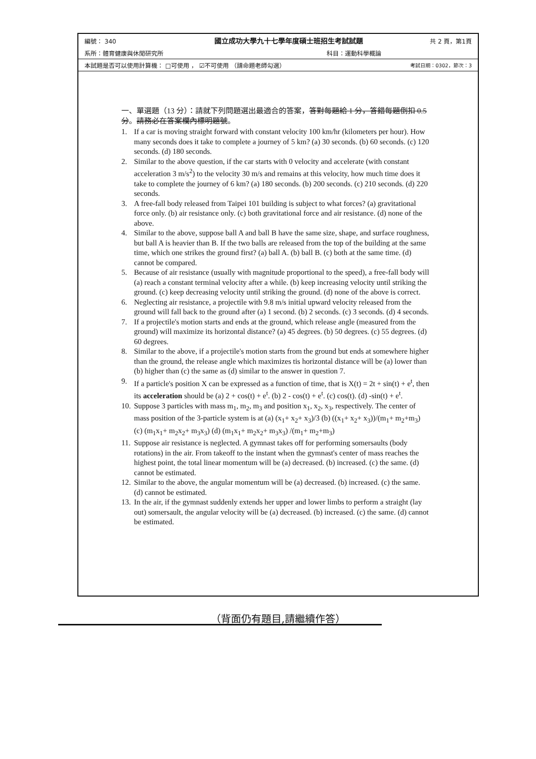| 編號： 340 | 國立成功大學九十七學年度碩士班招生考試試題 | 共 2 頁，第1頁 |
| 系所：體育健康與休閒研究所 | 科目：運動科學概論 | |
| 本試題是否可以使用計算機： □可使用 ， ☑不可使用 （請命題老師勾選） | | 考試日期：0302，節次：3 |
（背面仍有題目,請繼續作答）
一、單選題（13 分）：請就下列問題選出最適合的答案，答對每題給 1 分，答錯每題倒扣 0.5 分。請務必在答案欄內標明題號。
1. If a car is moving straight forward with constant velocity 100 km/hr (kilometers per hour). How many seconds does it take to complete a journey of 5 km? (a) 30 seconds. (b) 60 seconds. (c) 120 seconds. (d) 180 seconds.
2. Similar to the above question, if the car starts with 0 velocity and accelerate (with constant acceleration 3 m/s<sup>2</sup>) to the velocity 30 m/s and remains at this velocity, how much time does it take to complete the journey of 6 km? (a) 180 seconds. (b) 200 seconds. (c) 210 seconds. (d) 220 seconds.
3. A free-fall body released from Taipei 101 building is subject to what forces? (a) gravitational force only. (b) air resistance only. (c) both gravitational force and air resistance. (d) none of the above.
4. Similar to the above, suppose ball A and ball B have the same size, shape, and surface roughness, but ball A is heavier than B. If the two balls are released from the top of the building at the same time, which one strikes the ground first? (a) ball A. (b) ball B. (c) both at the same time. (d) cannot be compared.
5. Because of air resistance (usually with magnitude proportional to the speed), a free-fall body will (a) reach a constant terminal velocity after a while. (b) keep increasing velocity until striking the ground. (c) keep decreasing velocity until striking the ground. (d) none of the above is correct.
6. Neglecting air resistance, a projectile with 9.8 m/s initial upward velocity released from the ground will fall back to the ground after (a) 1 second. (b) 2 seconds. (c) 3 seconds. (d) 4 seconds.
7. If a projectile's motion starts and ends at the ground, which release angle (measured from the ground) will maximize its horizontal distance? (a) 45 degrees. (b) 50 degrees. (c) 55 degrees. (d) 60 degrees.
8. Similar to the above, if a projectile's motion starts from the ground but ends at somewhere higher than the ground, the release angle which maximizes tis horizontal distance will be (a) lower than (b) higher than (c) the same as (d) similar to the answer in question 7.
9. If a particle's position X can be expressed as a function of time, that is X(t) = 2t + sin(t) + e<sup>t</sup>, then its acceleration should be (a) 2 + cos(t) + e<sup>t</sup>. (b) 2 - cos(t) + e<sup>t</sup>. (c) cos(t). (d) -sin(t) + e<sup>t</sup>.
10. Suppose 3 particles with mass m<sub>1</sub>, m<sub>2</sub>, m<sub>3</sub> and position x<sub>1</sub>, x<sub>2</sub>, x<sub>3</sub>, respectively. The center of mass position of the 3-particle system is at (a) (x<sub>1</sub>+ x<sub>2</sub>+ x<sub>3</sub>)/3 (b) ((x<sub>1</sub>+ x<sub>2</sub>+ x<sub>3</sub>))/(m<sub>1</sub>+ m<sub>2</sub>+m<sub>3</sub>) (c) (m<sub>1</sub>x<sub>1</sub>+ m<sub>2</sub>x<sub>2</sub>+ m<sub>3</sub>x<sub>3</sub>) (d) (m<sub>1</sub>x<sub>1</sub>+ m<sub>2</sub>x<sub>2</sub>+ m<sub>3</sub>x<sub>3</sub>) /(m<sub>1</sub>+ m<sub>2</sub>+m<sub>3</sub>)
11. Suppose air resistance is neglected. A gymnast takes off for performing somersaults (body rotations) in the air. From takeoff to the instant when the gymnast's center of mass reaches the highest point, the total linear momentum will be (a) decreased. (b) increased. (c) the same. (d) cannot be estimated.
12. Similar to the above, the angular momentum will be (a) decreased. (b) increased. (c) the same. (d) cannot be estimated.
13. In the air, if the gymnast suddenly extends her upper and lower limbs to perform a straight (lay out) somersault, the angular velocity will be (a) decreased. (b) increased. (c) the same. (d) cannot be estimated.